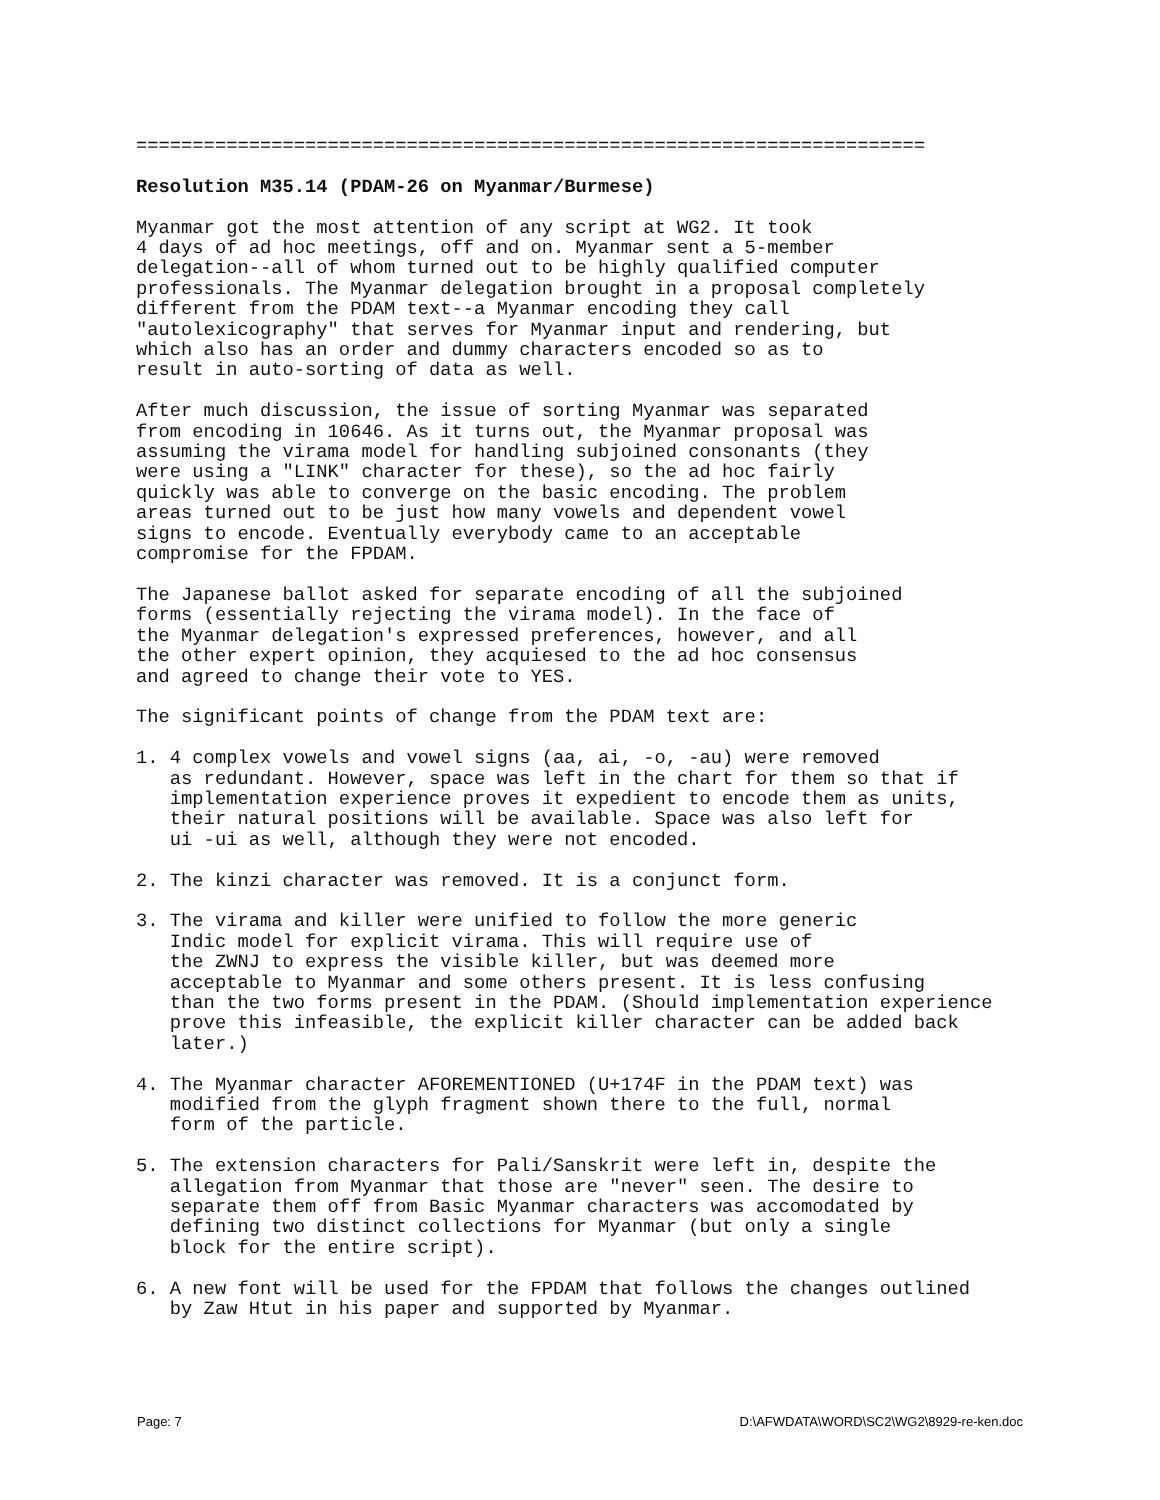======================================================================
Resolution M35.14 (PDAM-26 on Myanmar/Burmese)
Myanmar got the most attention of any script at WG2. It took
4 days of ad hoc meetings, off and on. Myanmar sent a 5-member
delegation--all of whom turned out to be highly qualified computer
professionals. The Myanmar delegation brought in a proposal completely
different from the PDAM text--a Myanmar encoding they call
"autolexicography" that serves for Myanmar input and rendering, but
which also has an order and dummy characters encoded so as to
result in auto-sorting of data as well.
After much discussion, the issue of sorting Myanmar was separated
from encoding in 10646. As it turns out, the Myanmar proposal was
assuming the virama model for handling subjoined consonants (they
were using a "LINK" character for these), so the ad hoc fairly
quickly was able to converge on the basic encoding. The problem
areas turned out to be just how many vowels and dependent vowel
signs to encode. Eventually everybody came to an acceptable
compromise for the FPDAM.
The Japanese ballot asked for separate encoding of all the subjoined
forms (essentially rejecting the virama model). In the face of
the Myanmar delegation's expressed preferences, however, and all
the other expert opinion, they acquiesed to the ad hoc consensus
and agreed to change their vote to YES.
The significant points of change from the PDAM text are:
1. 4 complex vowels and vowel signs (aa, ai, -o, -au) were removed
   as redundant. However, space was left in the chart for them so that if
   implementation experience proves it expedient to encode them as units,
   their natural positions will be available. Space was also left for
   ui -ui as well, although they were not encoded.
2. The kinzi character was removed. It is a conjunct form.
3. The virama and killer were unified to follow the more generic
   Indic model for explicit virama. This will require use of
   the ZWNJ to express the visible killer, but was deemed more
   acceptable to Myanmar and some others present. It is less confusing
   than the two forms present in the PDAM. (Should implementation experience
   prove this infeasible, the explicit killer character can be added back
   later.)
4. The Myanmar character AFOREMENTIONED (U+174F in the PDAM text) was
   modified from the glyph fragment shown there to the full, normal
   form of the particle.
5. The extension characters for Pali/Sanskrit were left in, despite the
   allegation from Myanmar that those are "never" seen. The desire to
   separate them off from Basic Myanmar characters was accomodated by
   defining two distinct collections for Myanmar (but only a single
   block for the entire script).
6. A new font will be used for the FPDAM that follows the changes outlined
   by Zaw Htut in his paper and supported by Myanmar.
Page: 7 D:\AFWDATA\WORD\SC2\WG2\8929-re-ken.doc